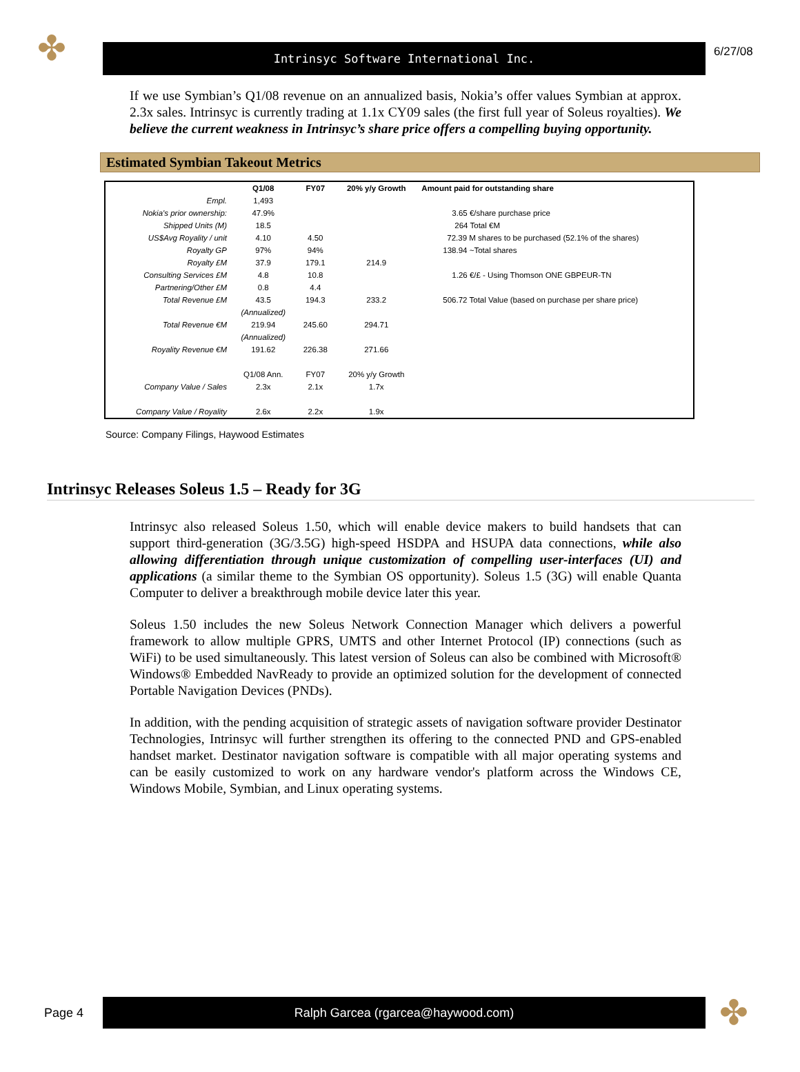✤
Intrinsyc Software International Inc.
6/27/08
If we use Symbian’s Q1/08 revenue on an annualized basis, Nokia’s offer values Symbian at approx. 2.3x sales. Intrinsyc is currently trading at 1.1x CY09 sales (the first full year of Soleus royalties). We believe the current weakness in Intrinsyc’s share price offers a compelling buying opportunity.
Estimated Symbian Takeout Metrics
| | Q1/08 | FY07 | 20% y/y Growth | Amount paid for outstanding share |
| --- | --- | --- | --- | --- |
| Empl. | 1,493 | | | |
| Nokia's prior ownership: | 47.9% | | | 3.65 €/share purchase price |
| Shipped Units (M) | 18.5 | | | 264 Total €M |
| US$Avg Royality / unit | 4.10 | 4.50 | | 72.39 M shares to be purchased (52.1% of the shares) |
| Royalty GP | 97% | 94% | | 138.94 ~Total shares |
| Royalty £M | 37.9 | 179.1 | 214.9 | |
| Consulting Services £M | 4.8 | 10.8 | | 1.26 €/£ - Using Thomson ONE GBPEUR-TN |
| Partnering/Other £M | 0.8 | 4.4 | | |
| Total Revenue £M | 43.5 | 194.3 | 233.2 | 506.72 Total Value (based on purchase per share price) |
| | (Annualized) | | | |
| Total Revenue €M | 219.94 | 245.60 | 294.71 | |
| | (Annualized) | | | |
| Royality Revenue €M | 191.62 | 226.38 | 271.66 | |
| | Q1/08 Ann. | FY07 | 20% y/y Growth | |
| Company Value / Sales | 2.3x | 2.1x | 1.7x | |
| Company Value / Royality | 2.6x | 2.2x | 1.9x | |
Source: Company Filings, Haywood Estimates
Intrinsyc Releases Soleus 1.5 – Ready for 3G
Intrinsyc also released Soleus 1.50, which will enable device makers to build handsets that can support third-generation (3G/3.5G) high-speed HSDPA and HSUPA data connections, while also allowing differentiation through unique customization of compelling user-interfaces (UI) and applications (a similar theme to the Symbian OS opportunity). Soleus 1.5 (3G) will enable Quanta Computer to deliver a breakthrough mobile device later this year.
Soleus 1.50 includes the new Soleus Network Connection Manager which delivers a powerful framework to allow multiple GPRS, UMTS and other Internet Protocol (IP) connections (such as WiFi) to be used simultaneously. This latest version of Soleus can also be combined with Microsoft® Windows® Embedded NavReady to provide an optimized solution for the development of connected Portable Navigation Devices (PNDs).
In addition, with the pending acquisition of strategic assets of navigation software provider Destinator Technologies, Intrinsyc will further strengthen its offering to the connected PND and GPS-enabled handset market. Destinator navigation software is compatible with all major operating systems and can be easily customized to work on any hardware vendor's platform across the Windows CE, Windows Mobile, Symbian, and Linux operating systems.
Page 4
Ralph Garcea (rgarcea@haywood.com)
✤